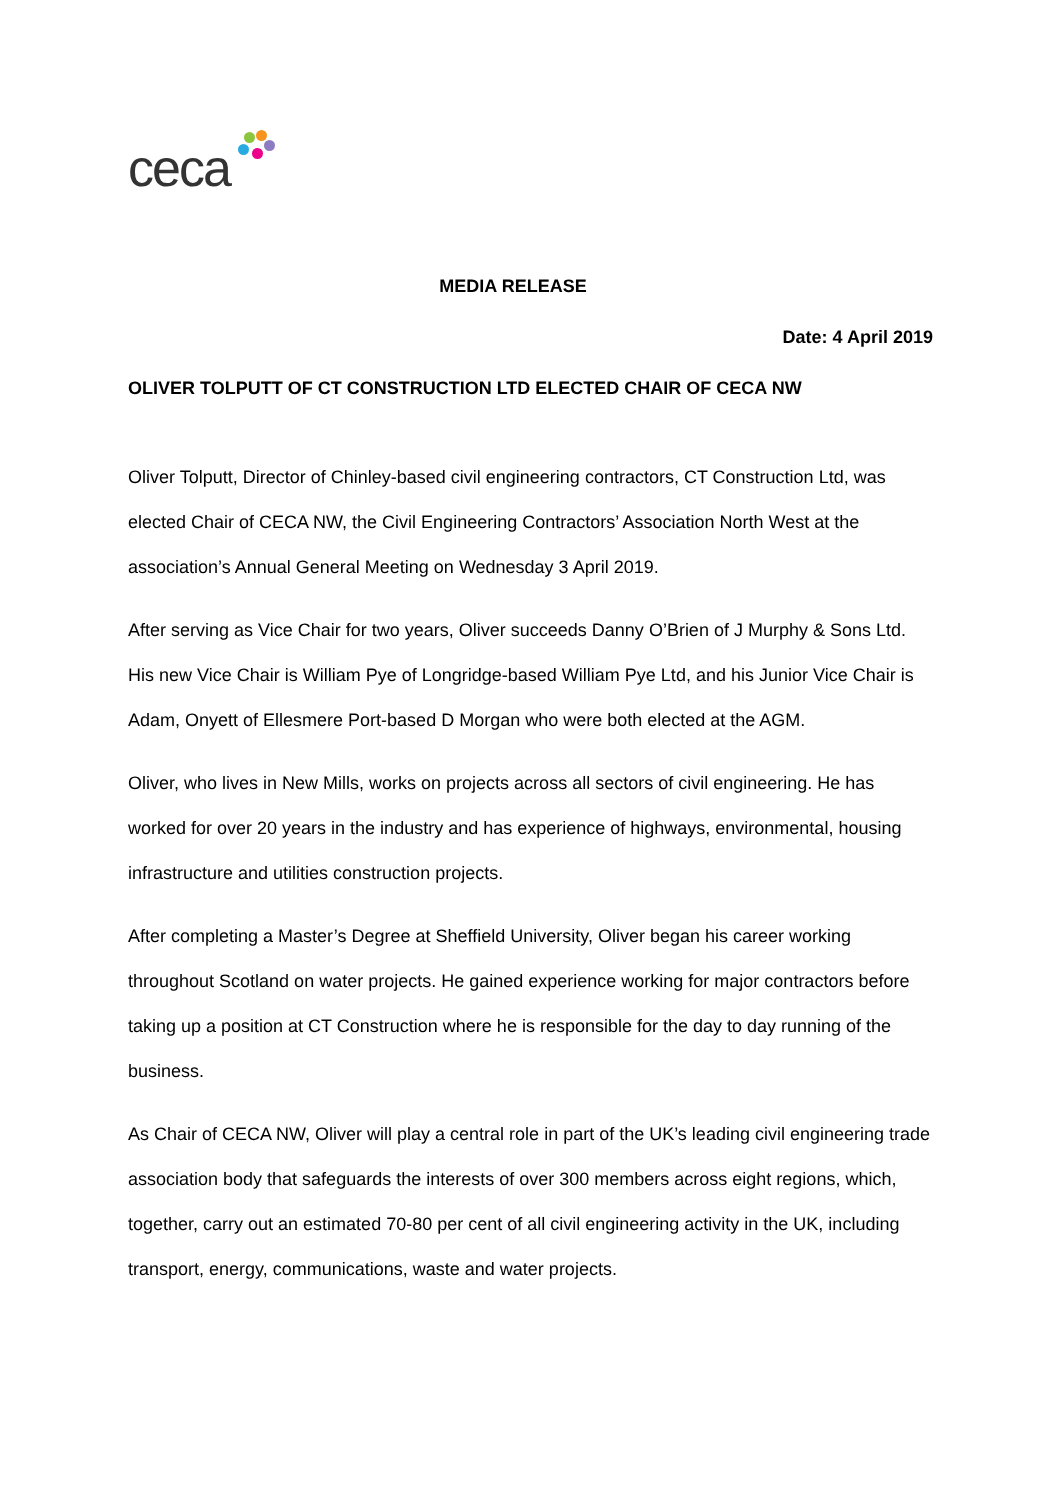ceca
MEDIA RELEASE
Date: 4 April 2019
OLIVER TOLPUTT OF CT CONSTRUCTION LTD ELECTED CHAIR OF CECA NW
Oliver Tolputt, Director of Chinley-based civil engineering contractors, CT Construction Ltd, was elected Chair of CECA NW, the Civil Engineering Contractors’ Association North West at the association’s Annual General Meeting on Wednesday 3 April 2019.
After serving as Vice Chair for two years, Oliver succeeds Danny O’Brien of J Murphy & Sons Ltd. His new Vice Chair is William Pye of Longridge-based William Pye Ltd, and his Junior Vice Chair is Adam, Onyett of Ellesmere Port-based D Morgan who were both elected at the AGM.
Oliver, who lives in New Mills, works on projects across all sectors of civil engineering. He has worked for over 20 years in the industry and has experience of highways, environmental, housing infrastructure and utilities construction projects.
After completing a Master’s Degree at Sheffield University, Oliver began his career working throughout Scotland on water projects. He gained experience working for major contractors before taking up a position at CT Construction where he is responsible for the day to day running of the business.
As Chair of CECA NW, Oliver will play a central role in part of the UK’s leading civil engineering trade association body that safeguards the interests of over 300 members across eight regions, which, together, carry out an estimated 70-80 per cent of all civil engineering activity in the UK, including transport, energy, communications, waste and water projects.